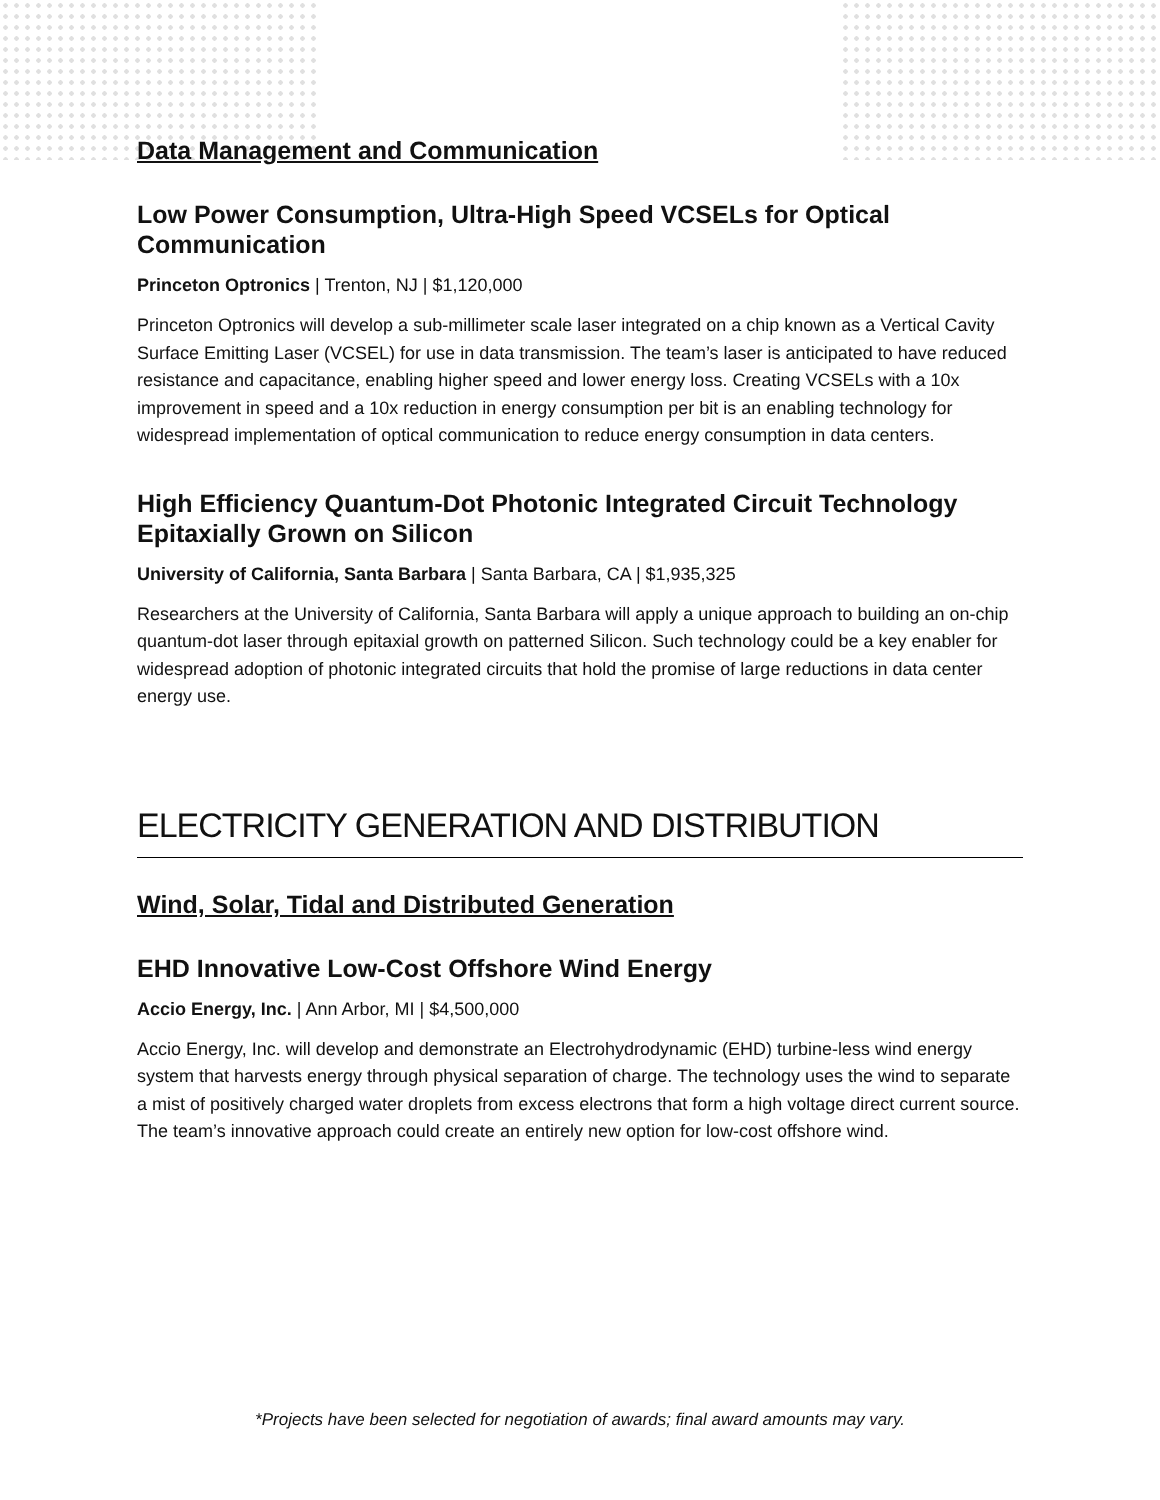Data Management and Communication
Low Power Consumption, Ultra-High Speed VCSELs for Optical Communication
Princeton Optronics | Trenton, NJ | $1,120,000
Princeton Optronics will develop a sub-millimeter scale laser integrated on a chip known as a Vertical Cavity Surface Emitting Laser (VCSEL) for use in data transmission. The team’s laser is anticipated to have reduced resistance and capacitance, enabling higher speed and lower energy loss. Creating VCSELs with a 10x improvement in speed and a 10x reduction in energy consumption per bit is an enabling technology for widespread implementation of optical communication to reduce energy consumption in data centers.
High Efficiency Quantum-Dot Photonic Integrated Circuit Technology Epitaxially Grown on Silicon
University of California, Santa Barbara | Santa Barbara, CA | $1,935,325
Researchers at the University of California, Santa Barbara will apply a unique approach to building an on-chip quantum-dot laser through epitaxial growth on patterned Silicon. Such technology could be a key enabler for widespread adoption of photonic integrated circuits that hold the promise of large reductions in data center energy use.
ELECTRICITY GENERATION AND DISTRIBUTION
Wind, Solar, Tidal and Distributed Generation
EHD Innovative Low-Cost Offshore Wind Energy
Accio Energy, Inc. | Ann Arbor, MI | $4,500,000
Accio Energy, Inc. will develop and demonstrate an Electrohydrodynamic (EHD) turbine-less wind energy system that harvests energy through physical separation of charge. The technology uses the wind to separate a mist of positively charged water droplets from excess electrons that form a high voltage direct current source. The team’s innovative approach could create an entirely new option for low-cost offshore wind.
*Projects have been selected for negotiation of awards; final award amounts may vary.